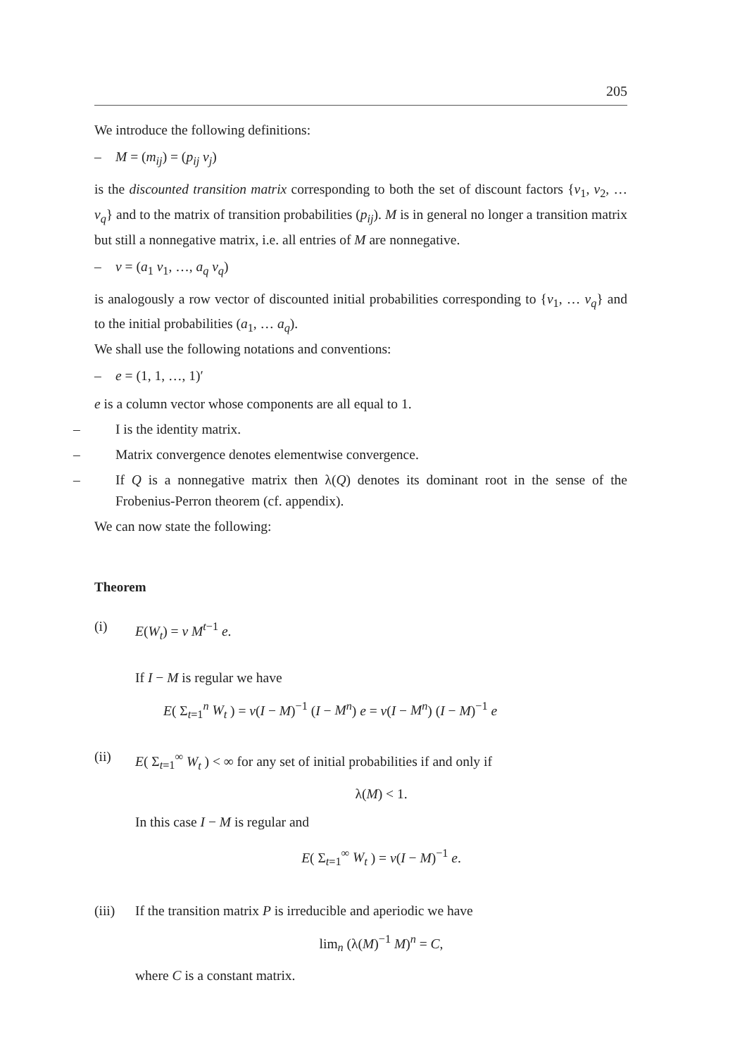205
We introduce the following definitions:
– M = (m<sub>ij</sub>) = (p<sub>ij</sub> v<sub>j</sub>)
is the discounted transition matrix corresponding to both the set of discount factors {v<sub>1</sub>, v<sub>2</sub>, … v<sub>q</sub>} and to the matrix of transition probabilities (p<sub>ij</sub>). M is in general no longer a transition matrix but still a nonnegative matrix, i.e. all entries of M are nonnegative.
– v = (a<sub>1</sub> v<sub>1</sub>, …, a<sub>q</sub> v<sub>q</sub>)
is analogously a row vector of discounted initial probabilities corresponding to {v<sub>1</sub>, … v<sub>q</sub>} and to the initial probabilities (a<sub>1</sub>, … a<sub>q</sub>).
We shall use the following notations and conventions:
– e = (1, 1, …, 1)′
e is a column vector whose components are all equal to 1.
– I is the identity matrix.
– Matrix convergence denotes elementwise convergence.
– If Q is a nonnegative matrix then λ(Q) denotes its dominant root in the sense of the Frobenius-Perron theorem (cf. appendix).
We can now state the following:
Theorem
(i) E(W<sub>t</sub>) = v M<sup>t−1</sup> e.
If I − M is regular we have
E( Σ<sub>t=1</sub><sup>n</sup> W<sub>t</sub> ) = v(I − M)<sup>−1</sup> (I − M<sup>n</sup>) e = v(I − M<sup>n</sup>) (I − M)<sup>−1</sup> e
(ii) E( Σ<sub>t=1</sub><sup>∞</sup> W<sub>t</sub> ) < ∞ for any set of initial probabilities if and only if
λ(M) < 1.
In this case I − M is regular and
E( Σ<sub>t=1</sub><sup>∞</sup> W<sub>t</sub> ) = v(I − M)<sup>−1</sup> e.
(iii)
If the transition matrix P is irreducible and aperiodic we have
lim<sub>n</sub> (λ(M)<sup>−1</sup> M)<sup>n</sup> = C,
where C is a constant matrix.